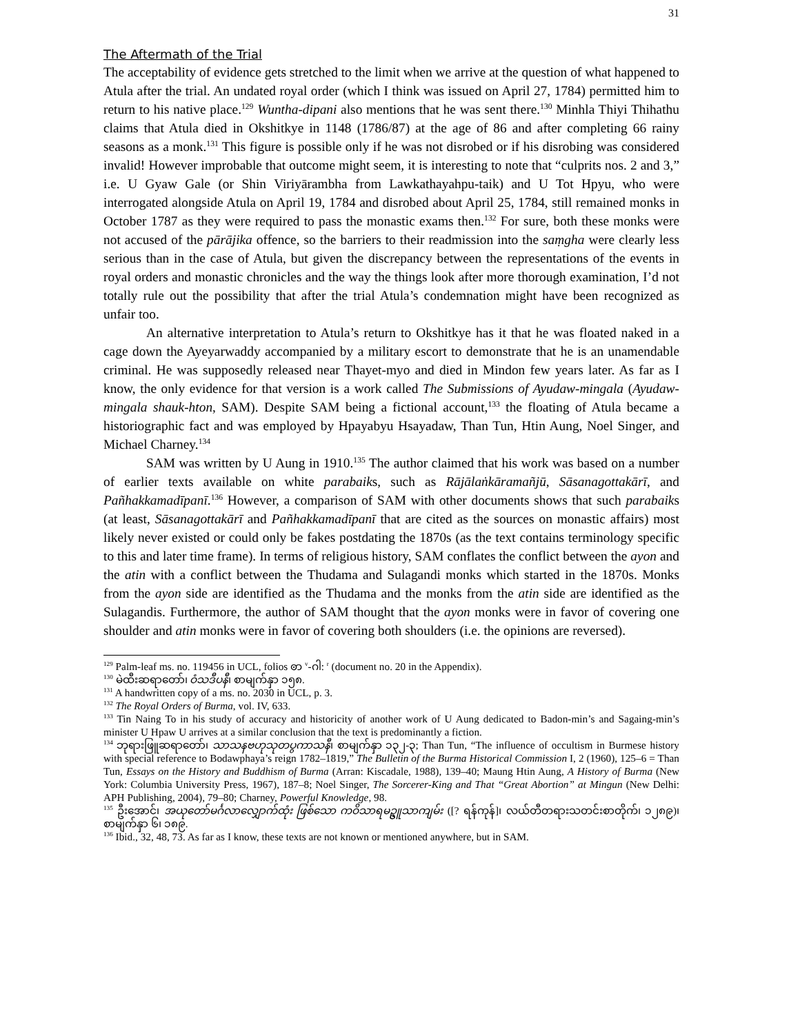31
The Aftermath of the Trial
The acceptability of evidence gets stretched to the limit when we arrive at the question of what happened to Atula after the trial. An undated royal order (which I think was issued on April 27, 1784) permitted him to return to his native place.<sup>129</sup> Wuntha-dipani also mentions that he was sent there.<sup>130</sup> Minhla Thiyi Thihathu claims that Atula died in Okshitkye in 1148 (1786/87) at the age of 86 and after completing 66 rainy seasons as a monk.<sup>131</sup> This figure is possible only if he was not disrobed or if his disrobing was considered invalid! However improbable that outcome might seem, it is interesting to note that “culprits nos. 2 and 3,” i.e. U Gyaw Gale (or Shin Viriyārambha from Lawkathayahpu-taik) and U Tot Hpyu, who were interrogated alongside Atula on April 19, 1784 and disrobed about April 25, 1784, still remained monks in October 1787 as they were required to pass the monastic exams then.<sup>132</sup> For sure, both these monks were not accused of the pārājika offence, so the barriers to their readmission into the saṃgha were clearly less serious than in the case of Atula, but given the discrepancy between the representations of the events in royal orders and monastic chronicles and the way the things look after more thorough examination, I’d not totally rule out the possibility that after the trial Atula’s condemnation might have been recognized as unfair too.
An alternative interpretation to Atula’s return to Okshitkye has it that he was floated naked in a cage down the Ayeyarwaddy accompanied by a military escort to demonstrate that he is an unamendable criminal. He was supposedly released near Thayet-myo and died in Mindon few years later. As far as I know, the only evidence for that version is a work called The Submissions of Ayudaw-mingala (Ayudaw-mingala shauk-hton, SAM). Despite SAM being a fictional account,<sup>133</sup> the floating of Atula became a historiographic fact and was employed by Hpayabyu Hsayadaw, Than Tun, Htin Aung, Noel Singer, and Michael Charney.<sup>134</sup>
SAM was written by U Aung in 1910.<sup>135</sup> The author claimed that his work was based on a number of earlier texts available on white parabaiks, such as Rājālaṅkāramañjū, Sāsanagottakārī, and Pañhakkamadīpanī.<sup>136</sup> However, a comparison of SAM with other documents shows that such parabaiks (at least, Sāsanagottakārī and Pañhakkamadīpanī that are cited as the sources on monastic affairs) most likely never existed or could only be fakes postdating the 1870s (as the text contains terminology specific to this and later time frame). In terms of religious history, SAM conflates the conflict between the ayon and the atin with a conflict between the Thudama and Sulagandi monks which started in the 1870s. Monks from the ayon side are identified as the Thudama and the monks from the atin side are identified as the Sulagandis. Furthermore, the author of SAM thought that the ayon monks were in favor of covering one shoulder and atin monks were in favor of covering both shoulders (i.e. the opinions are reversed).
<sup>129</sup> Palm-leaf ms. no. 119456 in UCL, folios ꩦ <sup>v</sup>-ဂါ: <sup>r</sup> (document no. 20 in the Appendix).
<sup>130</sup> မဲထီးဆရာတော်၊ ဝံသဒီပနီ၊ စာမျက်နှာ ၁၅၈.
<sup>131</sup> A handwritten copy of a ms. no. 2030 in UCL, p. 3.
<sup>132</sup> The Royal Orders of Burma, vol. IV, 633.
<sup>133</sup> Tin Naing To in his study of accuracy and historicity of another work of U Aung dedicated to Badon-min’s and Sagaing-min’s minister U Hpaw U arrives at a similar conclusion that the text is predominantly a fiction.
<sup>134</sup> ဘုရားဖြူဆရာတော်၊ သာသနဗဟုသုတပွကာသနီ၊ စာမျက်နှာ ၁၃၂-၃; Than Tun, “The influence of occultism in Burmese history with special reference to Bodawphaya’s reign 1782–1819,” The Bulletin of the Burma Historical Commission I, 2 (1960), 125–6 = Than Tun, Essays on the History and Buddhism of Burma (Arran: Kiscadale, 1988), 139–40; Maung Htin Aung, A History of Burma (New York: Columbia University Press, 1967), 187–8; Noel Singer, The Sorcerer-King and That “Great Abortion” at Mingun (New Delhi: APH Publishing, 2004), 79–80; Charney, Powerful Knowledge, 98.
<sup>135</sup> ဦးအောင်၊ အယုတော်မင်္ဂလာလျှောက်ထုံး ဖြစ်သော ကဝိသာရမဥ္ဇူသာကျမ်း ([? ရန်ကုန်]၊ လယ်တီတရားသတင်းစာတိုက်၊ ၁၂၈၉)၊ စာမျက်နှာ ၆၊ ၁၈၉.
<sup>136</sup> Ibid., 32, 48, 73. As far as I know, these texts are not known or mentioned anywhere, but in SAM.